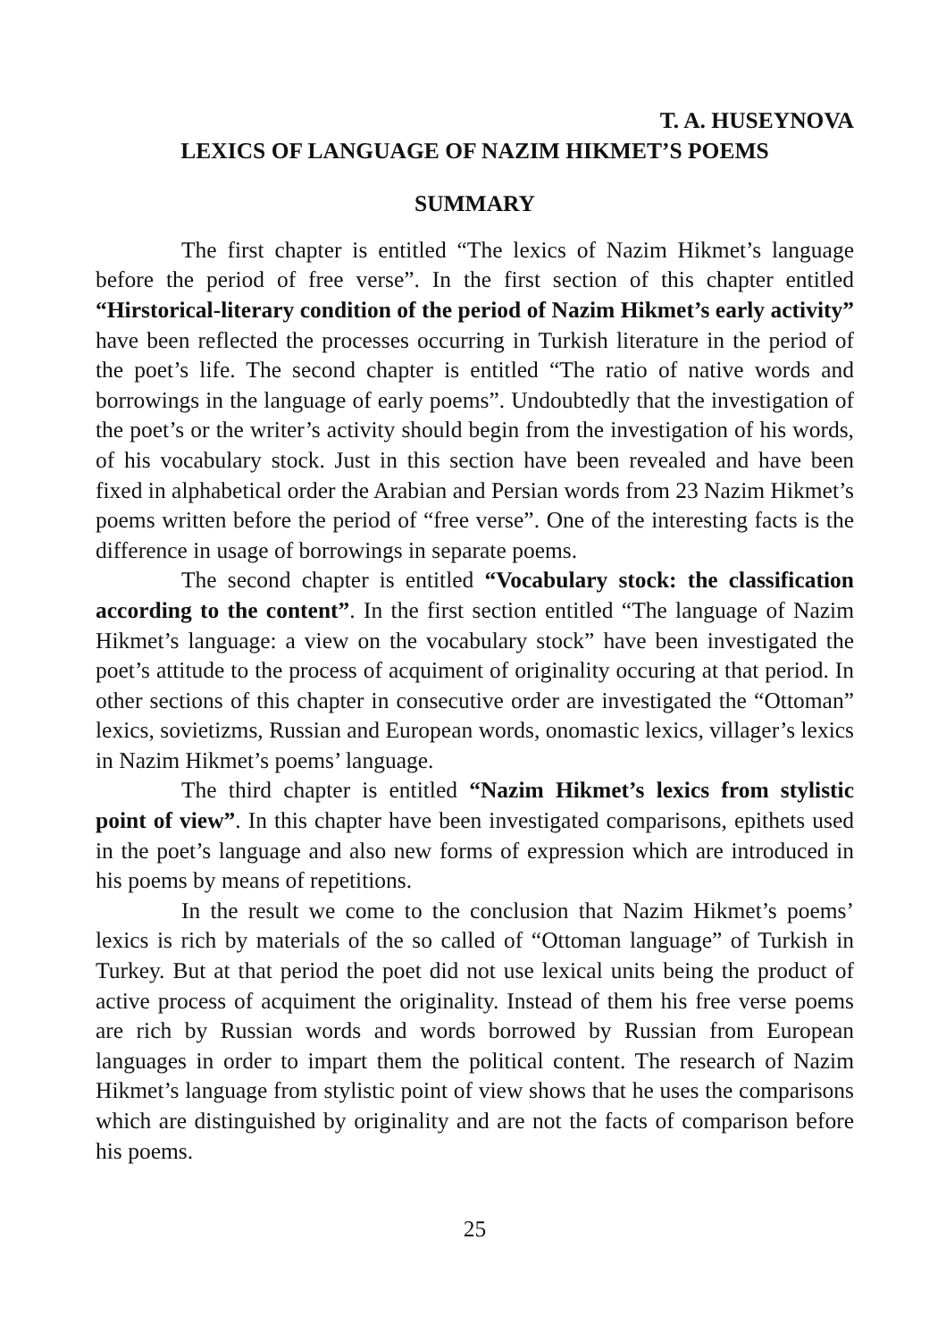T. A. HUSEYNOVA
LEXICS OF LANGUAGE OF NAZIM HIKMET’S POEMS
SUMMARY
The first chapter is entitled “The lexics of Nazim Hikmet’s language before the period of free verse”. In the first section of this chapter entitled “Hirstorical-literary condition of the period of Nazim Hikmet’s early activity” have been reflected the processes occurring in Turkish literature in the period of the poet’s life. The second chapter is entitled “The ratio of native words and borrowings in the language of early poems”. Undoubtedly that the investigation of the poet’s or the writer’s activity should begin from the investigation of his words, of his vocabulary stock. Just in this section have been revealed and have been fixed in alphabetical order the Arabian and Persian words from 23 Nazim Hikmet’s poems written before the period of “free verse”. One of the interesting facts is the difference in usage of borrowings in separate poems.
The second chapter is entitled “Vocabulary stock: the classification according to the content”. In the first section entitled “The language of Nazim Hikmet’s language: a view on the vocabulary stock” have been investigated the poet’s attitude to the process of acquiment of originality occuring at that period. In other sections of this chapter in consecutive order are investigated the “Ottoman” lexics, sovietizms, Russian and European words, onomastic lexics, villager’s lexics in Nazim Hikmet’s poems’ language.
The third chapter is entitled “Nazim Hikmet’s lexics from stylistic point of view”. In this chapter have been investigated comparisons, epithets used in the poet’s language and also new forms of expression which are introduced in his poems by means of repetitions.
In the result we come to the conclusion that Nazim Hikmet’s poems’ lexics is rich by materials of the so called of “Ottoman language” of Turkish in Turkey. But at that period the poet did not use lexical units being the product of active process of acquiment the originality. Instead of them his free verse poems are rich by Russian words and words borrowed by Russian from European languages in order to impart them the political content. The research of Nazim Hikmet’s language from stylistic point of view shows that he uses the comparisons which are distinguished by originality and are not the facts of comparison before his poems.
25